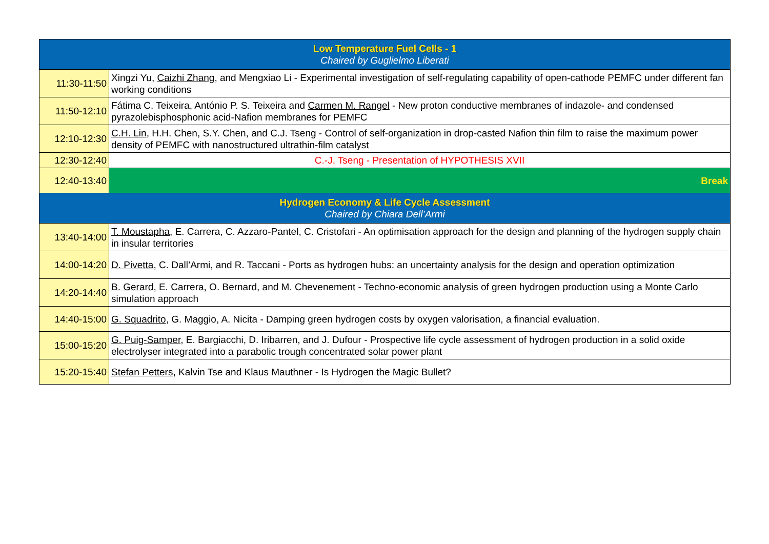| Low Temperature Fuel Cells - 1 Chaired by Guglielmo Liberati | |
| 11:30-11:50 | Xingzi Yu, Caizhi Zhang , and Mengxiao Li - Experimental investigation of self-regulating capability of open-cathode PEMFC under different fan working conditions |
| 11:50-12:10 | Fátima C. Teixeira, António P. S. Teixeira and Carmen M. Rangel - New proton conductive membranes of indazole- and condensed pyrazolebisphosphonic acid-Nafion membranes for PEMFC |
| 12:10-12:30 | C.H. Lin , H.H. Chen, S.Y. Chen, and C.J. Tseng - Control of self-organization in drop-casted Nafion thin film to raise the maximum power density of PEMFC with nanostructured ultrathin-film catalyst |
| 12:30-12:40 | C.-J. Tseng - Presentation of HYPOTHESIS XVII |
| 12:40-13:40 | Break |
| Hydrogen Economy & Life Cycle Assessment Chaired by Chiara Dell’Armi | |
| 13:40-14:00 | T. Moustapha , E. Carrera, C. Azzaro-Pantel, C. Cristofari - An optimisation approach for the design and planning of the hydrogen supply chain in insular territories |
| 14:00-14:20 | D. Pivetta , C. Dall’Armi, and R. Taccani - Ports as hydrogen hubs: an uncertainty analysis for the design and operation optimization |
| 14:20-14:40 | B. Gerard , E. Carrera, O. Bernard, and M. Chevenement - Techno-economic analysis of green hydrogen production using a Monte Carlo simulation approach |
| 14:40-15:00 | G. Squadrito , G. Maggio, A. Nicita - Damping green hydrogen costs by oxygen valorisation, a financial evaluation. |
| 15:00-15:20 | G. Puig-Samper , E. Bargiacchi, D. Iribarren, and J. Dufour - Prospective life cycle assessment of hydrogen production in a solid oxide electrolyser integrated into a parabolic trough concentrated solar power plant |
| 15:20-15:40 | Stefan Petters , Kalvin Tse and Klaus Mauthner - Is Hydrogen the Magic Bullet? |